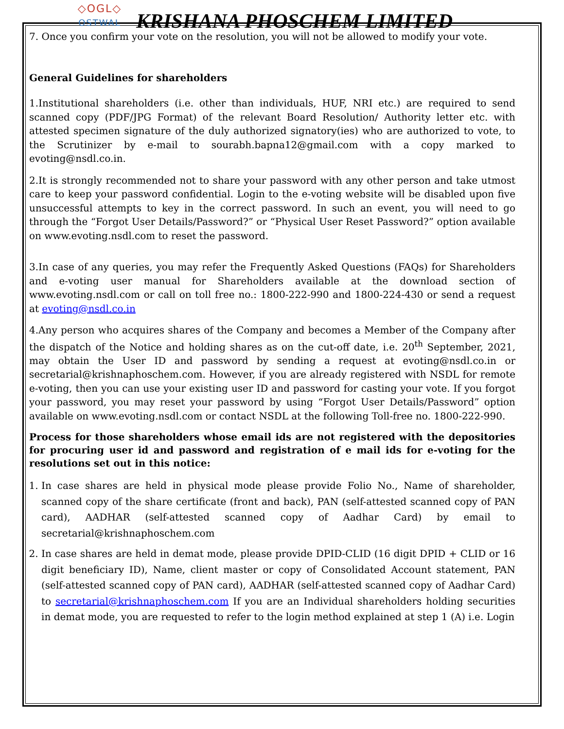◇OGL◇
OSTWAL
KRISHANA PHOSCHEM LIMITED
7. Once you confirm your vote on the resolution, you will not be allowed to modify your vote.
General Guidelines for shareholders
1.Institutional shareholders (i.e. other than individuals, HUF, NRI etc.) are required to send scanned copy (PDF/JPG Format) of the relevant Board Resolution/ Authority letter etc. with attested specimen signature of the duly authorized signatory(ies) who are authorized to vote, to the Scrutinizer by e-mail to sourabh.bapna12@gmail.com with a copy marked to evoting@nsdl.co.in.
2.It is strongly recommended not to share your password with any other person and take utmost care to keep your password confidential. Login to the e-voting website will be disabled upon five unsuccessful attempts to key in the correct password. In such an event, you will need to go through the “Forgot User Details/Password?” or “Physical User Reset Password?” option available on www.evoting.nsdl.com to reset the password.
3.In case of any queries, you may refer the Frequently Asked Questions (FAQs) for Shareholders and e-voting user manual for Shareholders available at the download section of www.evoting.nsdl.com or call on toll free no.: 1800-222-990 and 1800-224-430 or send a request at evoting@nsdl.co.in
4.Any person who acquires shares of the Company and becomes a Member of the Company after the dispatch of the Notice and holding shares as on the cut-off date, i.e. 20<sup>th</sup> September, 2021, may obtain the User ID and password by sending a request at evoting@nsdl.co.in or secretarial@krishnaphoschem.com. However, if you are already registered with NSDL for remote e-voting, then you can use your existing user ID and password for casting your vote. If you forgot your password, you may reset your password by using “Forgot User Details/Password” option available on www.evoting.nsdl.com or contact NSDL at the following Toll-free no. 1800-222-990.
Process for those shareholders whose email ids are not registered with the depositories for procuring user id and password and registration of e mail ids for e-voting for the resolutions set out in this notice:
1. In case shares are held in physical mode please provide Folio No., Name of shareholder, scanned copy of the share certificate (front and back), PAN (self-attested scanned copy of PAN card), AADHAR (self-attested scanned copy of Aadhar Card) by email to secretarial@krishnaphoschem.com
2. In case shares are held in demat mode, please provide DPID-CLID (16 digit DPID + CLID or 16 digit beneficiary ID), Name, client master or copy of Consolidated Account statement, PAN (self-attested scanned copy of PAN card), AADHAR (self-attested scanned copy of Aadhar Card) to secretarial@krishnaphoschem.com If you are an Individual shareholders holding securities in demat mode, you are requested to refer to the login method explained at step 1 (A) i.e. Login